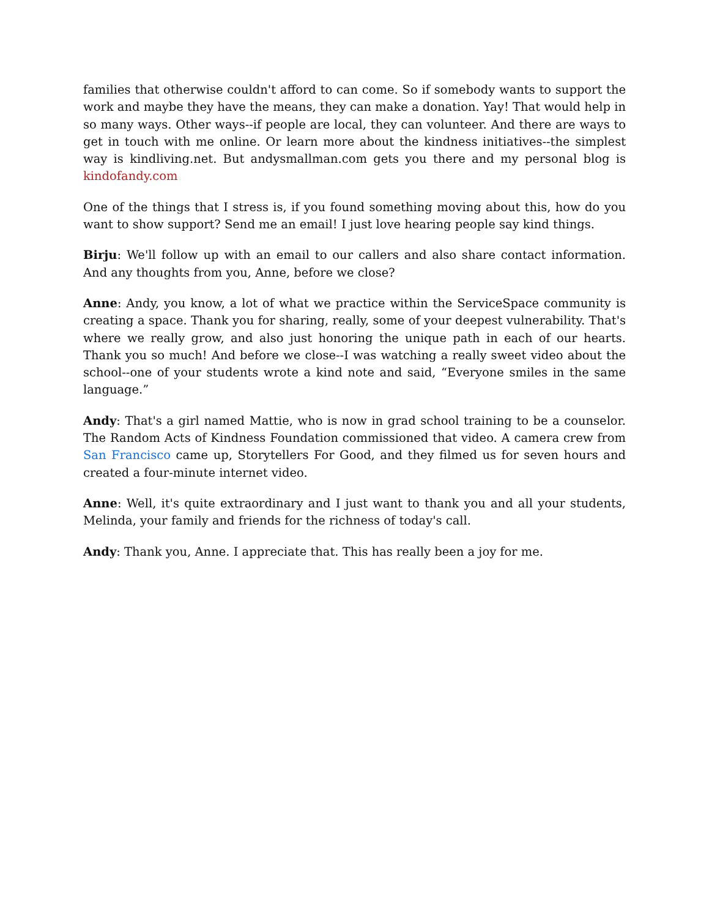families that otherwise couldn't afford to can come. So if somebody wants to support the work and maybe they have the means, they can make a donation. Yay! That would help in so many ways. Other ways--if people are local, they can volunteer. And there are ways to get in touch with me online. Or learn more about the kindness initiatives--the simplest way is kindliving.net. But andysmallman.com gets you there and my personal blog is kindofandy.com
One of the things that I stress is, if you found something moving about this, how do you want to show support? Send me an email! I just love hearing people say kind things.
Birju: We'll follow up with an email to our callers and also share contact information. And any thoughts from you, Anne, before we close?
Anne: Andy, you know, a lot of what we practice within the ServiceSpace community is creating a space. Thank you for sharing, really, some of your deepest vulnerability. That's where we really grow, and also just honoring the unique path in each of our hearts. Thank you so much! And before we close--I was watching a really sweet video about the school--one of your students wrote a kind note and said, “Everyone smiles in the same language.”
Andy: That's a girl named Mattie, who is now in grad school training to be a counselor. The Random Acts of Kindness Foundation commissioned that video. A camera crew from San Francisco came up, Storytellers For Good, and they filmed us for seven hours and created a four-minute internet video.
Anne: Well, it's quite extraordinary and I just want to thank you and all your students, Melinda, your family and friends for the richness of today's call.
Andy: Thank you, Anne. I appreciate that. This has really been a joy for me.